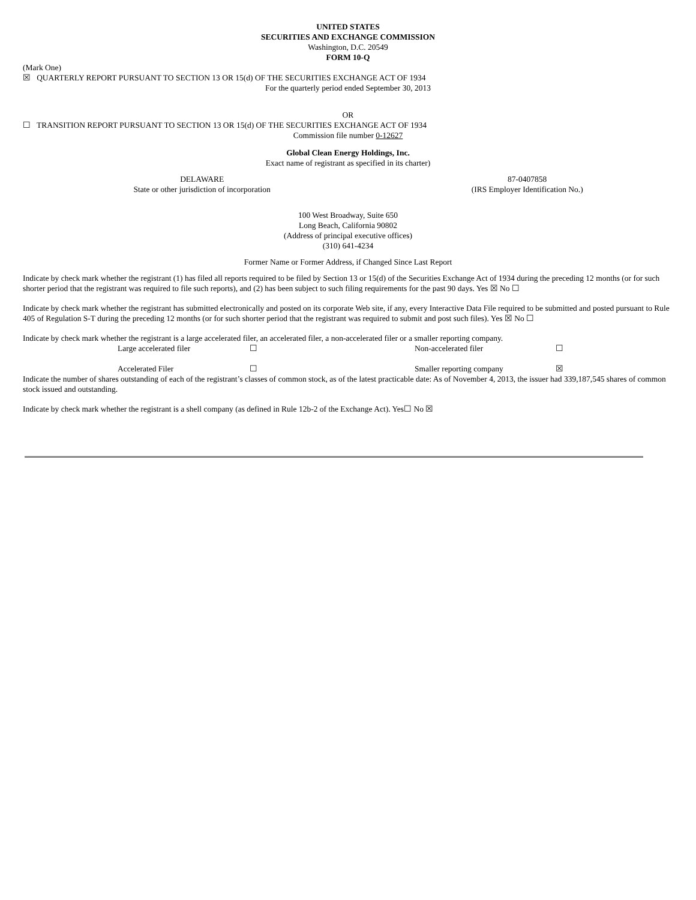UNITED STATES
SECURITIES AND EXCHANGE COMMISSION
Washington, D.C. 20549
FORM 10-Q
(Mark One)
☒ QUARTERLY REPORT PURSUANT TO SECTION 13 OR 15(d) OF THE SECURITIES EXCHANGE ACT OF 1934
For the quarterly period ended September 30, 2013
OR
☐ TRANSITION REPORT PURSUANT TO SECTION 13 OR 15(d) OF THE SECURITIES EXCHANGE ACT OF 1934
Commission file number 0-12627
Global Clean Energy Holdings, Inc.
Exact name of registrant as specified in its charter)
| DELAWARE | 87-0407858 |
| State or other jurisdiction of incorporation | (IRS Employer Identification No.) |
100 West Broadway, Suite 650
Long Beach, California 90802
(Address of principal executive offices)
(310) 641-4234
Former Name or Former Address, if Changed Since Last Report
Indicate by check mark whether the registrant (1) has filed all reports required to be filed by Section 13 or 15(d) of the Securities Exchange Act of 1934 during the preceding 12 months (or for such shorter period that the registrant was required to file such reports), and (2) has been subject to such filing requirements for the past 90 days. Yes ☒ No ☐
Indicate by check mark whether the registrant has submitted electronically and posted on its corporate Web site, if any, every Interactive Data File required to be submitted and posted pursuant to Rule 405 of Regulation S-T during the preceding 12 months (or for such shorter period that the registrant was required to submit and post such files). Yes ☒ No ☐
Indicate by check mark whether the registrant is a large accelerated filer, an accelerated filer, a non-accelerated filer or a smaller reporting company.
| Large accelerated filer | ☐ | Non-accelerated filer | ☐ |
| Accelerated Filer | ☐ | Smaller reporting company | ☒ |
Indicate the number of shares outstanding of each of the registrant’s classes of common stock, as of the latest practicable date: As of November 4, 2013, the issuer had 339,187,545 shares of common stock issued and outstanding.
Indicate by check mark whether the registrant is a shell company (as defined in Rule 12b-2 of the Exchange Act). Yes☐ No ☒